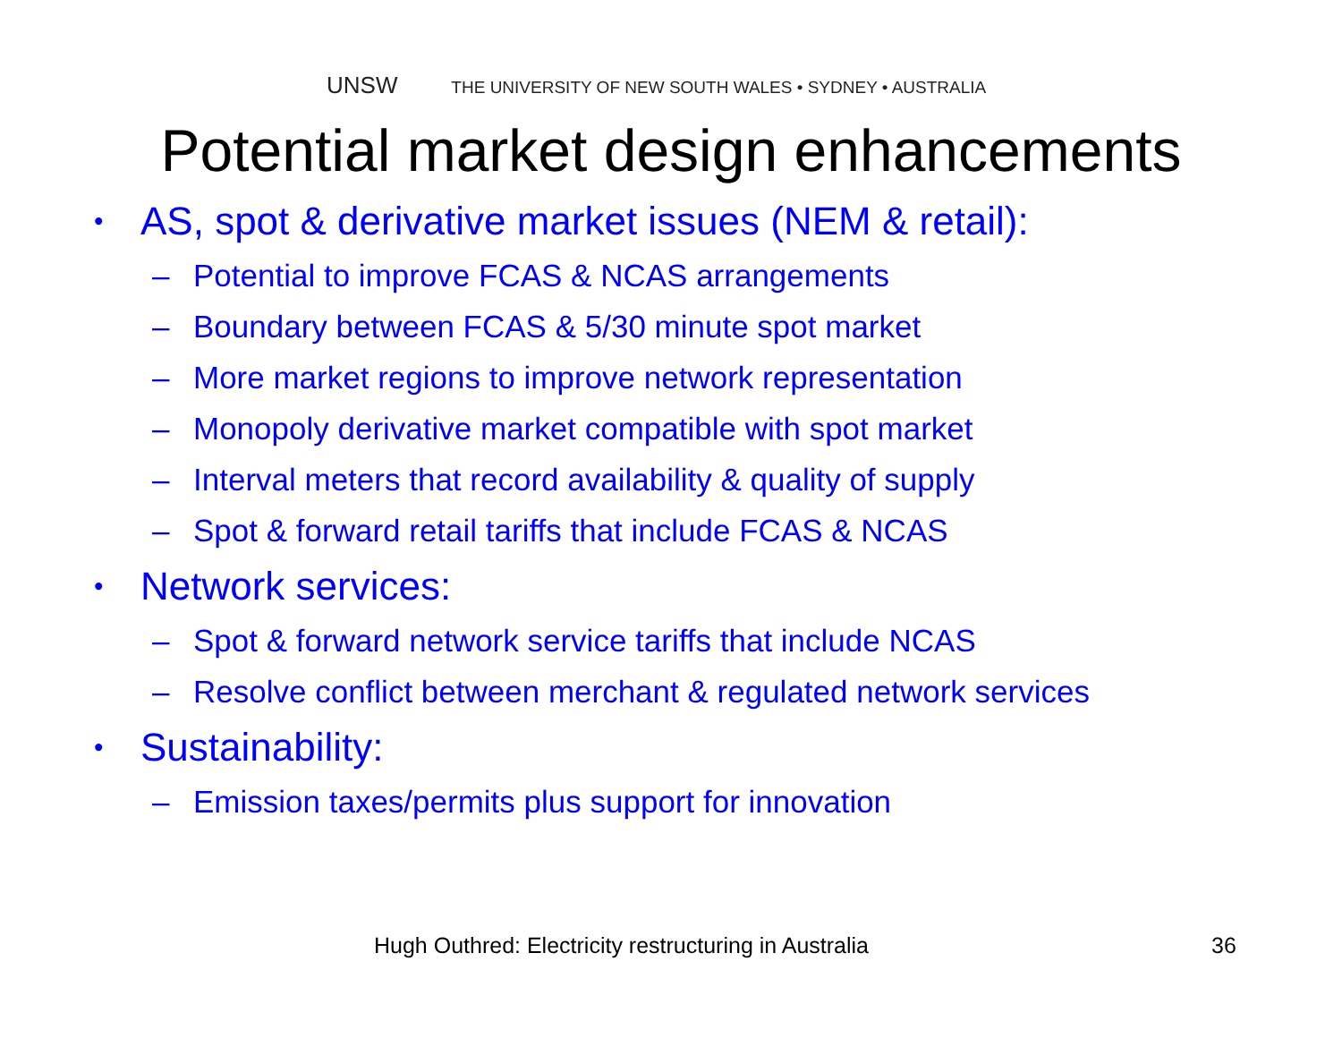UNSW THE UNIVERSITY OF NEW SOUTH WALES • SYDNEY • AUSTRALIA
Potential market design enhancements
• AS, spot & derivative market issues (NEM & retail):
– Potential to improve FCAS & NCAS arrangements
– Boundary between FCAS & 5/30 minute spot market
– More market regions to improve network representation
– Monopoly derivative market compatible with spot market
– Interval meters that record availability & quality of supply
– Spot & forward retail tariffs that include FCAS & NCAS
• Network services:
– Spot & forward network service tariffs that include NCAS
– Resolve conflict between merchant & regulated network services
• Sustainability:
– Emission taxes/permits plus support for innovation
Hugh Outhred: Electricity restructuring in Australia
36